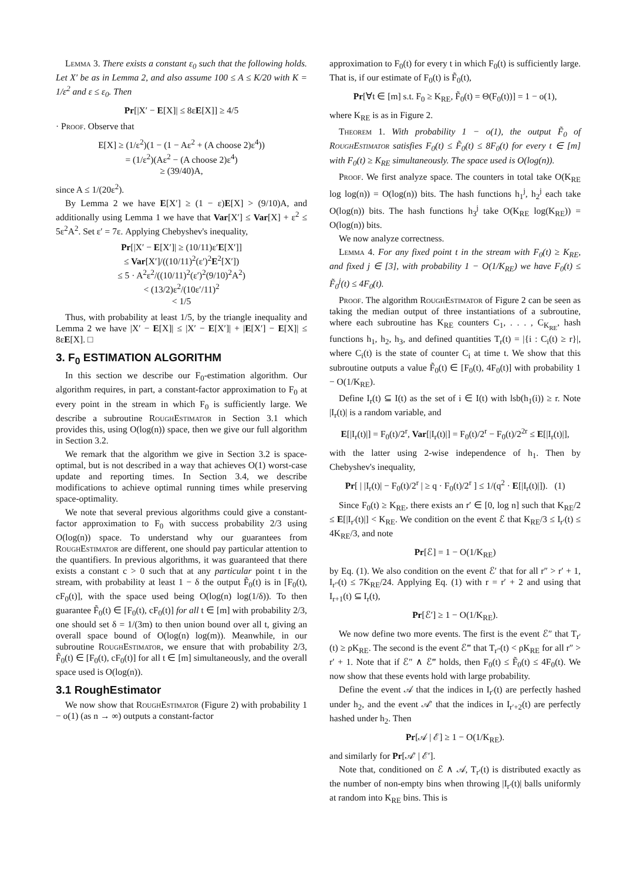Lemma 3. There exists a constant ε<sub>0</sub> such that the following holds. Let X′ be as in Lemma 2, and also assume 100 ≤ A ≤ K/20 with K = 1/ε<sup>2</sup> and ε ≤ ε<sub>0</sub>. Then
Pr[|X′ − E[X]| ≤ 8εE[X]] ≥ 4/5
· Proof. Observe that
E[X] ≥ (1/ε<sup>2</sup>)(1 − (1 − Aε<sup>2</sup> + (A choose 2)ε<sup>4</sup>))
= (1/ε<sup>2</sup>)(Aε<sup>2</sup> − (A choose 2)ε<sup>4</sup>)
≥ (39/40)A,
since A ≤ 1/(20ε<sup>2</sup>).
By Lemma 2 we have E[X′] ≥ (1 − ε)E[X] > (9/10)A, and additionally using Lemma 1 we have that Var[X′] ≤ Var[X] + ε<sup>2</sup> ≤ 5ε<sup>2</sup>A<sup>2</sup>. Set ε′ = 7ε. Applying Chebyshev's inequality,
Pr[|X′ − E[X′]| ≥ (10/11)ε′E[X′]]
≤ Var[X′]/((10/11)<sup>2</sup>(ε′)<sup>2</sup>E<sup>2</sup>[X′])
≤ 5 · A<sup>2</sup>ε<sup>2</sup>/((10/11)<sup>2</sup>(ε′)<sup>2</sup>(9/10)<sup>2</sup>A<sup>2</sup>)
< (13/2)ε<sup>2</sup>/(10ε′/11)<sup>2</sup>
< 1/5
Thus, with probability at least 1/5, by the triangle inequality and Lemma 2 we have |X′ − E[X]| ≤ |X′ − E[X′]| + |E[X′] − E[X]| ≤ 8εE[X]. □
3. F<sub>0</sub> ESTIMATION ALGORITHM
In this section we describe our F<sub>0</sub>-estimation algorithm. Our algorithm requires, in part, a constant-factor approximation to F<sub>0</sub> at every point in the stream in which F<sub>0</sub> is sufficiently large. We describe a subroutine RoughEstimator in Section 3.1 which provides this, using O(log(n)) space, then we give our full algorithm in Section 3.2.
We remark that the algorithm we give in Section 3.2 is space-optimal, but is not described in a way that achieves O(1) worst-case update and reporting times. In Section 3.4, we describe modifications to achieve optimal running times while preserving space-optimality.
We note that several previous algorithms could give a constant-factor approximation to F<sub>0</sub> with success probability 2/3 using O(log(n)) space. To understand why our guarantees from RoughEstimator are different, one should pay particular attention to the quantifiers. In previous algorithms, it was guaranteed that there exists a constant c > 0 such that at any particular point t in the stream, with probability at least 1 − δ the output F̃<sub>0</sub>(t) is in [F<sub>0</sub>(t), cF<sub>0</sub>(t)], with the space used being O(log(n) log(1/δ)). To then guarantee F̃<sub>0</sub>(t) ∈ [F<sub>0</sub>(t), cF<sub>0</sub>(t)] for all t ∈ [m] with probability 2/3, one should set δ = 1/(3m) to then union bound over all t, giving an overall space bound of O(log(n) log(m)). Meanwhile, in our subroutine RoughEstimator, we ensure that with probability 2/3, F̃<sub>0</sub>(t) ∈ [F<sub>0</sub>(t), cF<sub>0</sub>(t)] for all t ∈ [m] simultaneously, and the overall space used is O(log(n)).
3.1 RoughEstimator
We now show that RoughEstimator (Figure 2) with probability 1 − o(1) (as n → ∞) outputs a constant-factor
approximation to F<sub>0</sub>(t) for every t in which F<sub>0</sub>(t) is sufficiently large. That is, if our estimate of F<sub>0</sub>(t) is F̃<sub>0</sub>(t),
Pr[∀t ∈ [m] s.t. F<sub>0</sub> ≥ K<sub>RE</sub>, F̃<sub>0</sub>(t) = Θ(F<sub>0</sub>(t))] = 1 − o(1),
where K<sub>RE</sub> is as in Figure 2.
Theorem 1. With probability 1 − o(1), the output F̃<sub>0</sub> of RoughEstimator satisfies F<sub>0</sub>(t) ≤ F̃<sub>0</sub>(t) ≤ 8F<sub>0</sub>(t) for every t ∈ [m] with F<sub>0</sub>(t) ≥ K<sub>RE</sub> simultaneously. The space used is O(log(n)).
Proof. We first analyze space. The counters in total take O(K<sub>RE</sub> log log(n)) = O(log(n)) bits. The hash functions h<sub>1</sub><sup>j</sup>, h<sub>2</sub><sup>j</sup> each take O(log(n)) bits. The hash functions h<sub>3</sub><sup>j</sup> take O(K<sub>RE</sub> log(K<sub>RE</sub>)) = O(log(n)) bits.
We now analyze correctness.
Lemma 4. For any fixed point t in the stream with F<sub>0</sub>(t) ≥ K<sub>RE</sub>, and fixed j ∈ [3], with probability 1 − O(1/K<sub>RE</sub>) we have F<sub>0</sub>(t) ≤ F̃<sub>0</sub><sup>j</sup>(t) ≤ 4F<sub>0</sub>(t).
Proof. The algorithm RoughEstimator of Figure 2 can be seen as taking the median output of three instantiations of a subroutine, where each subroutine has K<sub>RE</sub> counters C<sub>1</sub>, . . . , C<sub>K<sub>RE</sub></sub>, hash functions h<sub>1</sub>, h<sub>2</sub>, h<sub>3</sub>, and defined quantities T<sub>r</sub>(t) = |{i : C<sub>i</sub>(t) ≥ r}|, where C<sub>i</sub>(t) is the state of counter C<sub>i</sub> at time t. We show that this subroutine outputs a value F̃<sub>0</sub>(t) ∈ [F<sub>0</sub>(t), 4F<sub>0</sub>(t)] with probability 1 − O(1/K<sub>RE</sub>).
Define I<sub>r</sub>(t) ⊆ I(t) as the set of i ∈ I(t) with lsb(h<sub>1</sub>(i)) ≥ r. Note |I<sub>r</sub>(t)| is a random variable, and
E[|I<sub>r</sub>(t)|] = F<sub>0</sub>(t)/2<sup>r</sup>, Var[|I<sub>r</sub>(t)|] = F<sub>0</sub>(t)/2<sup>r</sup> − F<sub>0</sub>(t)/2<sup>2r</sup> ≤ E[|I<sub>r</sub>(t)|],
with the latter using 2-wise independence of h<sub>1</sub>. Then by Chebyshev's inequality,
Pr[ | |I<sub>r</sub>(t)| − F<sub>0</sub>(t)/2<sup>r</sup> | ≥ q · F<sub>0</sub>(t)/2<sup>r</sup> ] ≤ 1/(q<sup>2</sup> · E[|I<sub>r</sub>(t)|]). (1)
Since F<sub>0</sub>(t) ≥ K<sub>RE</sub>, there exists an r′ ∈ [0, log n] such that K<sub>RE</sub>/2 ≤ E[|I<sub>r′</sub>(t)|] < K<sub>RE</sub>. We condition on the event ℰ that K<sub>RE</sub>/3 ≤ I<sub>r′</sub>(t) ≤ 4K<sub>RE</sub>/3, and note
Pr[ℰ] = 1 − O(1/K<sub>RE</sub>)
by Eq. (1). We also condition on the event ℰ′ that for all r″ > r′ + 1, I<sub>r″</sub>(t) ≤ 7K<sub>RE</sub>/24. Applying Eq. (1) with r = r′ + 2 and using that I<sub>r+1</sub>(t) ⊆ I<sub>r</sub>(t),
Pr[ℰ′] ≥ 1 − O(1/K<sub>RE</sub>).
We now define two more events. The first is the event ℰ″ that T<sub>r′</sub>(t) ≥ ρK<sub>RE</sub>. The second is the event ℰ‴ that T<sub>r″</sub>(t) < ρK<sub>RE</sub> for all r″ > r′ + 1. Note that if ℰ″ ∧ ℰ‴ holds, then F<sub>0</sub>(t) ≤ F̃<sub>0</sub>(t) ≤ 4F<sub>0</sub>(t). We now show that these events hold with large probability.
Define the event 𝒜 that the indices in I<sub>r′</sub>(t) are perfectly hashed under h<sub>2</sub>, and the event 𝒜′ that the indices in I<sub>r′+2</sub>(t) are perfectly hashed under h<sub>2</sub>. Then
Pr[𝒜 | ℰ] ≥ 1 − O(1/K<sub>RE</sub>).
and similarly for Pr[𝒜′ | ℰ′].
Note that, conditioned on ℰ ∧ 𝒜, T<sub>r′</sub>(t) is distributed exactly as the number of non-empty bins when throwing |I<sub>r′</sub>(t)| balls uniformly at random into K<sub>RE</sub> bins. This is